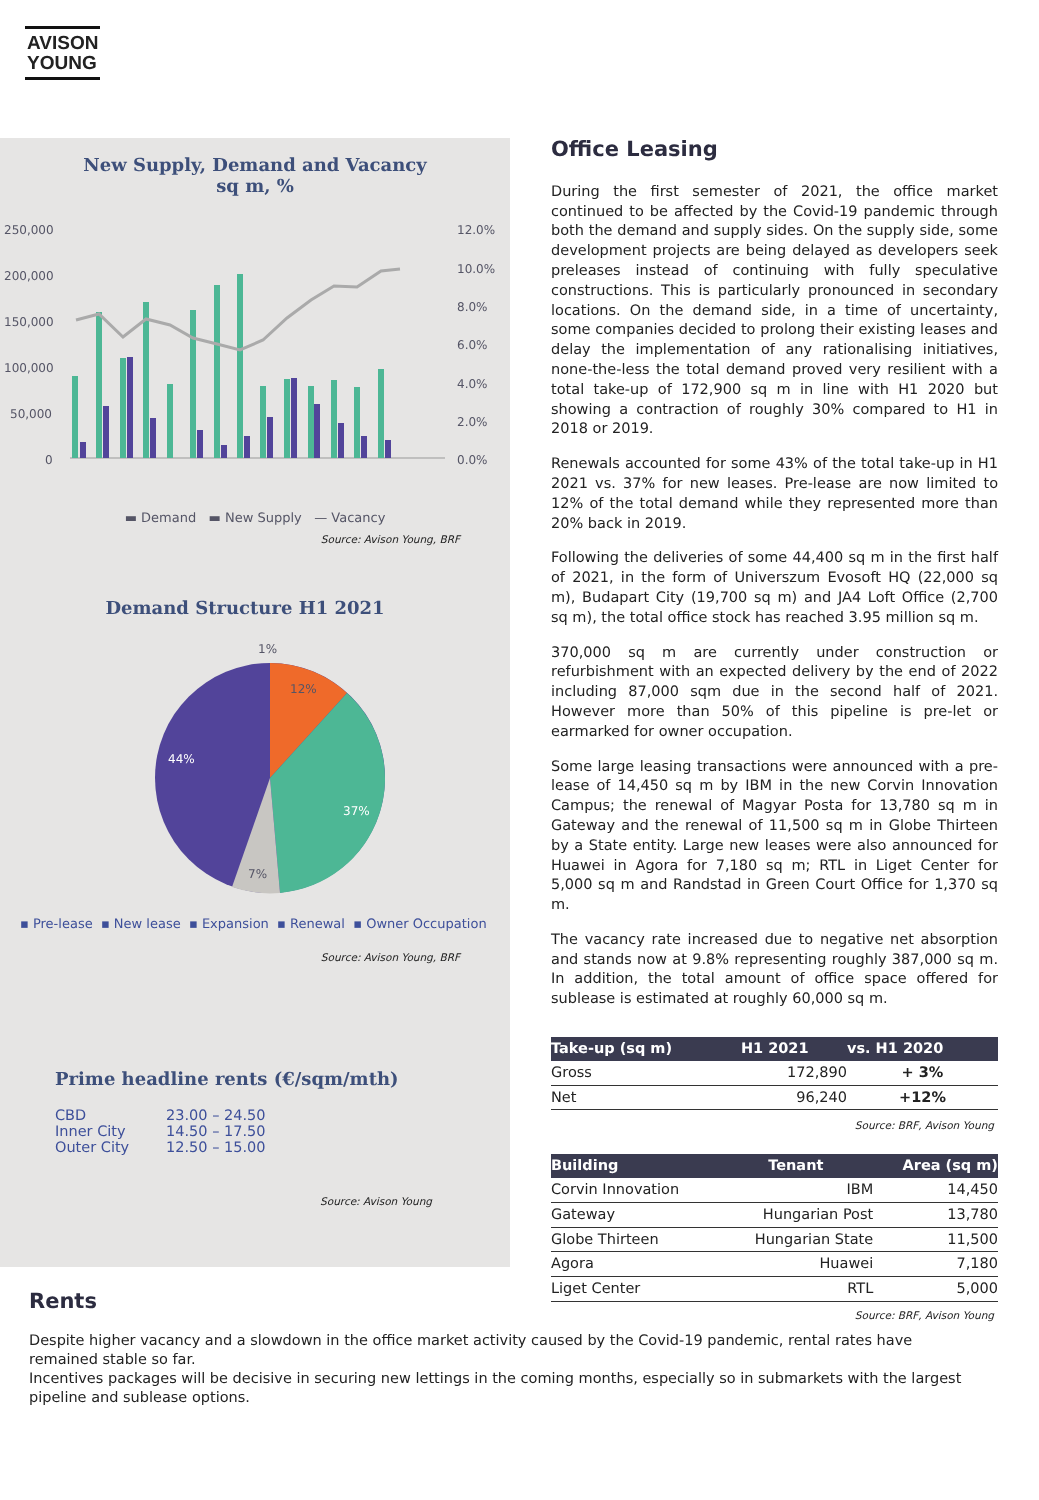AVISON
YOUNG
New Supply, Demand and Vacancy
sq m, %
250,000
200,000
150,000
100,000
50,000
0
12.0%
10.0%
8.0%
6.0%
4.0%
2.0%
0.0%
▬ Demand ▬ New Supply — Vacancy
Source: Avison Young, BRF
Demand Structure H1 2021
1%
12%
37%
7%
44%
▪ Pre-lease ▪ New lease ▪ Expansion ▪ Renewal ▪ Owner Occupation
Source: Avison Young, BRF
Prime headline rents (€/sqm/mth)
| CBD | 23.00 – 24.50 |
| Inner City | 14.50 – 17.50 |
| Outer City | 12.50 – 15.00 |
Source: Avison Young
Office Leasing
During the first semester of 2021, the office market continued to be affected by the Covid-19 pandemic through both the demand and supply sides. On the supply side, some development projects are being delayed as developers seek preleases instead of continuing with fully speculative constructions. This is particularly pronounced in secondary locations. On the demand side, in a time of uncertainty, some companies decided to prolong their existing leases and delay the implementation of any rationalising initiatives, none-the-less the total demand proved very resilient with a total take-up of 172,900 sq m in line with H1 2020 but showing a contraction of roughly 30% compared to H1 in 2018 or 2019.
Renewals accounted for some 43% of the total take-up in H1 2021 vs. 37% for new leases. Pre-lease are now limited to 12% of the total demand while they represented more than 20% back in 2019.
Following the deliveries of some 44,400 sq m in the first half of 2021, in the form of Universzum Evosoft HQ (22,000 sq m), Budapart City (19,700 sq m) and JA4 Loft Office (2,700 sq m), the total office stock has reached 3.95 million sq m.
370,000 sq m are currently under construction or refurbishment with an expected delivery by the end of 2022 including 87,000 sqm due in the second half of 2021. However more than 50% of this pipeline is pre-let or earmarked for owner occupation.
Some large leasing transactions were announced with a pre-lease of 14,450 sq m by IBM in the new Corvin Innovation Campus; the renewal of Magyar Posta for 13,780 sq m in Gateway and the renewal of 11,500 sq m in Globe Thirteen by a State entity. Large new leases were also announced for Huawei in Agora for 7,180 sq m; RTL in Liget Center for 5,000 sq m and Randstad in Green Court Office for 1,370 sq m.
The vacancy rate increased due to negative net absorption and stands now at 9.8% representing roughly 387,000 sq m. In addition, the total amount of office space offered for sublease is estimated at roughly 60,000 sq m.
| Take-up (sq m) | H1 2021 | vs. H1 2020 |
| --- | --- | --- |
| Gross | 172,890 | + 3% |
| Net | 96,240 | +12% |
Source: BRF, Avison Young
| Building | Tenant | Area (sq m) |
| --- | --- | --- |
| Corvin Innovation | IBM | 14,450 |
| Gateway | Hungarian Post | 13,780 |
| Globe Thirteen | Hungarian State | 11,500 |
| Agora | Huawei | 7,180 |
| Liget Center | RTL | 5,000 |
Source: BRF, Avison Young
Rents
Despite higher vacancy and a slowdown in the office market activity caused by the Covid-19 pandemic, rental rates have remained stable so far.
Incentives packages will be decisive in securing new lettings in the coming months, especially so in submarkets with the largest pipeline and sublease options.